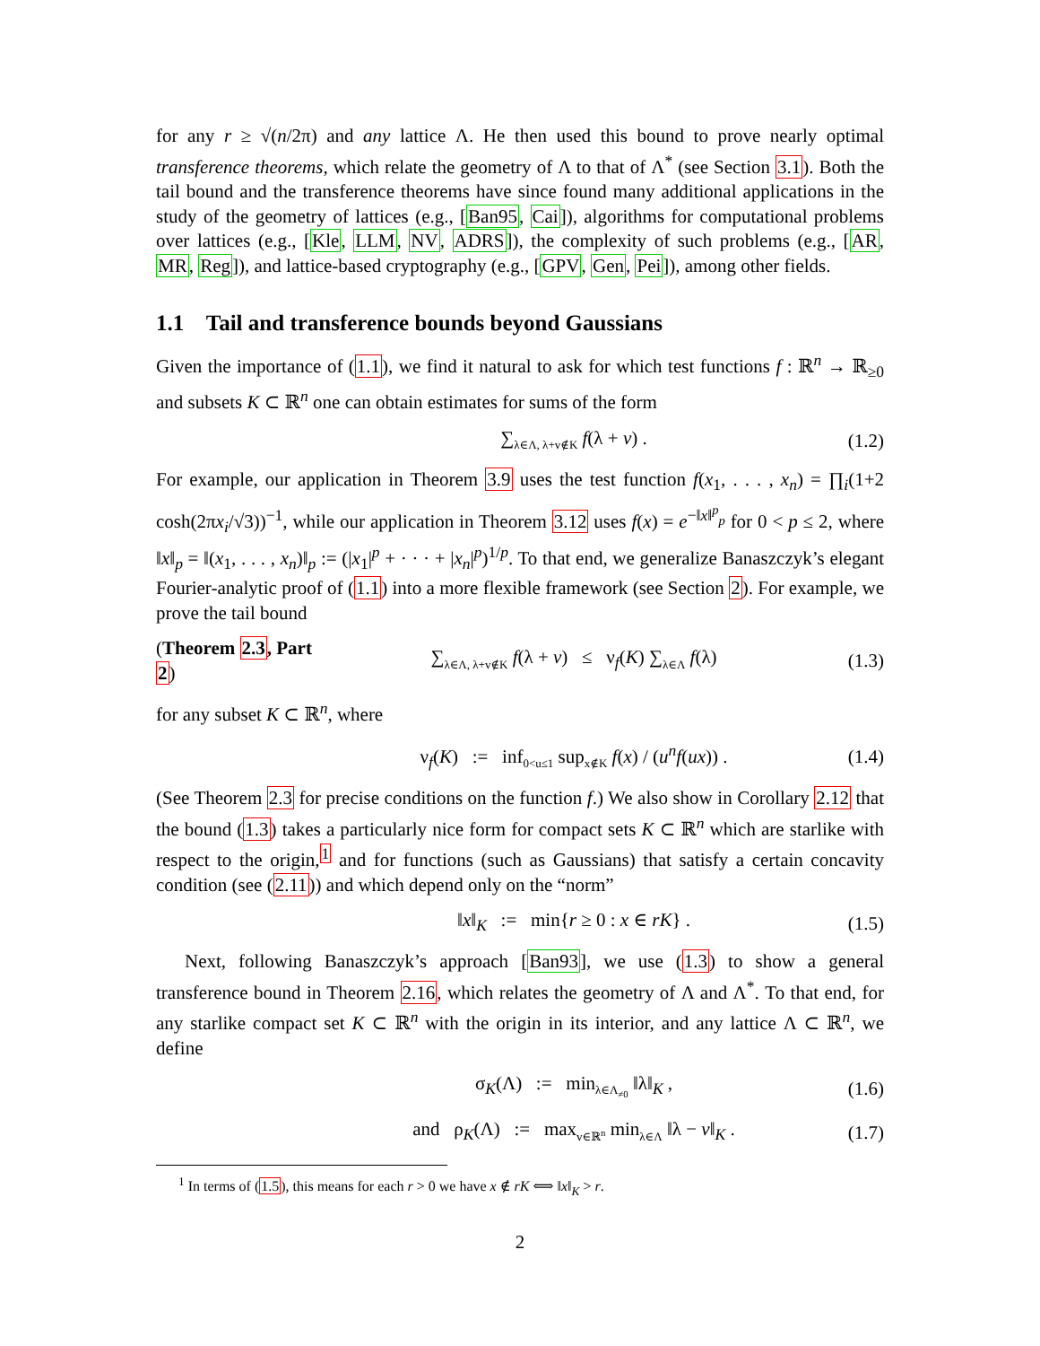for any r ≥ √(n/2π) and any lattice Λ. He then used this bound to prove nearly optimal transference theorems, which relate the geometry of Λ to that of Λ<sup>*</sup> (see Section 3.1). Both the tail bound and the transference theorems have since found many additional applications in the study of the geometry of lattices (e.g., [Ban95, Cai]), algorithms for computational problems over lattices (e.g., [Kle, LLM, NV, ADRS]), the complexity of such problems (e.g., [AR, MR, Reg]), and lattice-based cryptography (e.g., [GPV, Gen, Pei]), among other fields.
1.1 Tail and transference bounds beyond Gaussians
Given the importance of (1.1), we find it natural to ask for which test functions f : ℝ<sup>n</sup> → ℝ<sub>≥0</sub> and subsets K ⊂ ℝ<sup>n</sup> one can obtain estimates for sums of the form
∑<sub>λ∈Λ, λ+v∉K</sub> f(λ + v) . (1.2)
For example, our application in Theorem 3.9 uses the test function f(x<sub>1</sub>, . . . , x<sub>n</sub>) = ∏<sub>i</sub>(1+2 cosh(2πx<sub>i</sub>/√3))<sup>−1</sup>, while our application in Theorem 3.12 uses f(x) = e<sup>−‖x‖<sup>p</sup><sub>p</sub></sup> for 0 < p ≤ 2, where ‖x‖<sub>p</sub> = ‖(x<sub>1</sub>, . . . , x<sub>n</sub>)‖<sub>p</sub> := (|x<sub>1</sub>|<sup>p</sup> + · · · + |x<sub>n</sub>|<sup>p</sup>)<sup>1/p</sup>. To that end, we generalize Banaszczyk’s elegant Fourier-analytic proof of (1.1) into a more flexible framework (see Section 2). For example, we prove the tail bound
(Theorem 2.3, Part 2) ∑<sub>λ∈Λ, λ+v∉K</sub> f(λ + v) ≤ ν<sub>f</sub>(K) ∑<sub>λ∈Λ</sub> f(λ) (1.3)
for any subset K ⊂ ℝ<sup>n</sup>, where
ν<sub>f</sub>(K) := inf<sub>0<u≤1</sub> sup<sub>x∉K</sub> f(x) / (u<sup>n</sup>f(ux)) . (1.4)
(See Theorem 2.3 for precise conditions on the function f.) We also show in Corollary 2.12 that the bound (1.3) takes a particularly nice form for compact sets K ⊂ ℝ<sup>n</sup> which are starlike with respect to the origin,<sup>1</sup> and for functions (such as Gaussians) that satisfy a certain concavity condition (see (2.11)) and which depend only on the “norm”
‖x‖<sub>K</sub> := min{r ≥ 0 : x ∈ rK} . (1.5)
Next, following Banaszczyk’s approach [Ban93], we use (1.3) to show a general transference bound in Theorem 2.16, which relates the geometry of Λ and Λ<sup>*</sup>. To that end, for any starlike compact set K ⊂ ℝ<sup>n</sup> with the origin in its interior, and any lattice Λ ⊂ ℝ<sup>n</sup>, we define
σ<sub>K</sub>(Λ) := min<sub>λ∈Λ<sub>≠0</sub></sub> ‖λ‖<sub>K</sub> , (1.6)
and ρ<sub>K</sub>(Λ) := max<sub>v∈ℝ<sup>n</sup></sub> min<sub>λ∈Λ</sub> ‖λ − v‖<sub>K</sub> . (1.7)
<sup>1</sup> In terms of (1.5), this means for each r > 0 we have x ∉ rK ⟺ ‖x‖<sub>K</sub> > r.
2